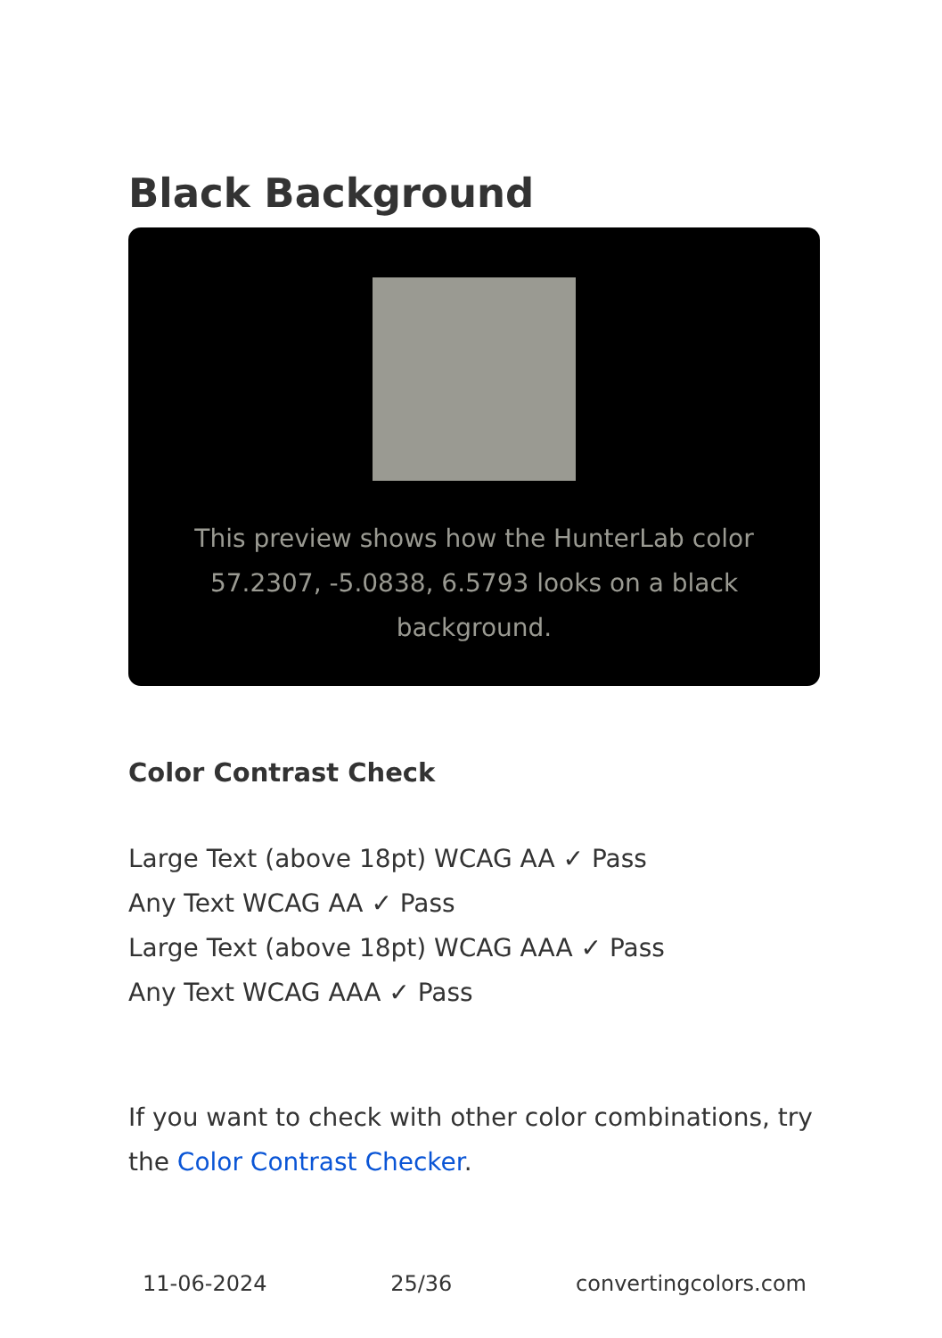Black Background
This preview shows how the HunterLab color 57.2307, -5.0838, 6.5793 looks on a black background.
Color Contrast Check
Large Text (above 18pt) WCAG AA ✓ Pass
Any Text WCAG AA ✓ Pass
Large Text (above 18pt) WCAG AAA ✓ Pass
Any Text WCAG AAA ✓ Pass
If you want to check with other color combinations, try the Color Contrast Checker.
11-06-2024 25/36 convertingcolors.com